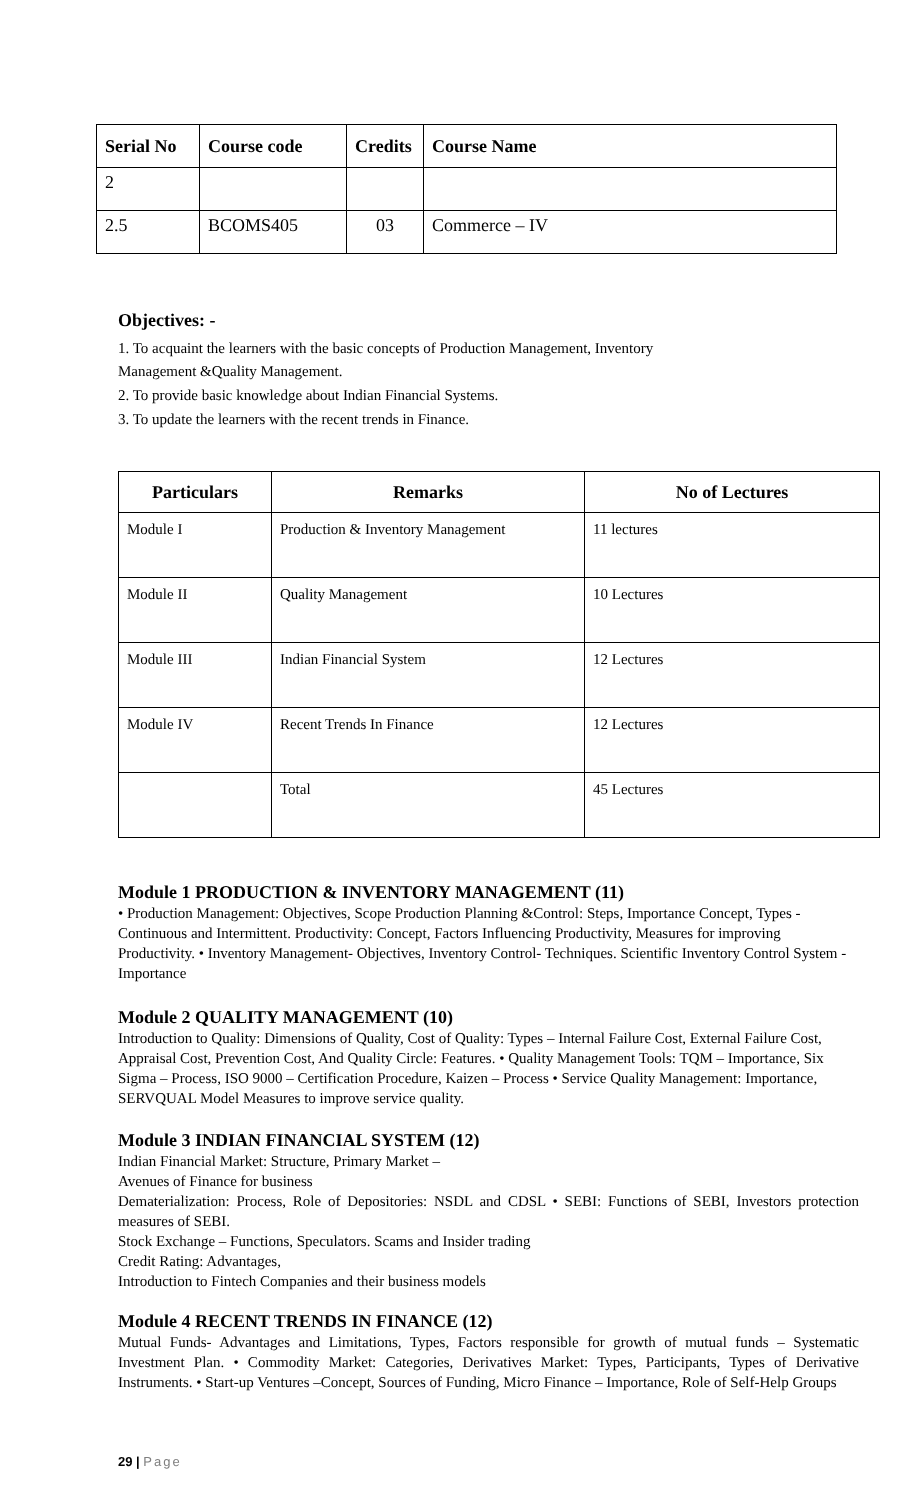| Serial No | Course code | Credits | Course Name |
| --- | --- | --- | --- |
| 2 | | | |
| 2.5 | BCOMS405 | 03 | Commerce – IV |
Objectives: -
1. To acquaint the learners with the basic concepts of Production Management, Inventory
Management &Quality Management.
2. To provide basic knowledge about Indian Financial Systems.
3. To update the learners with the recent trends in Finance.
| Particulars | Remarks | No of Lectures |
| --- | --- | --- |
| Module I | Production & Inventory Management | 11 lectures |
| Module II | Quality Management | 10 Lectures |
| Module III | Indian Financial System | 12 Lectures |
| Module IV | Recent Trends In Finance | 12 Lectures |
| | Total | 45 Lectures |
Module 1 PRODUCTION & INVENTORY MANAGEMENT (11)
• Production Management: Objectives, Scope Production Planning &Control: Steps, Importance Concept, Types - Continuous and Intermittent. Productivity: Concept, Factors Influencing Productivity, Measures for improving Productivity. • Inventory Management- Objectives, Inventory Control- Techniques. Scientific Inventory Control System - Importance
Module 2 QUALITY MANAGEMENT (10)
Introduction to Quality: Dimensions of Quality, Cost of Quality: Types – Internal Failure Cost, External Failure Cost, Appraisal Cost, Prevention Cost, And Quality Circle: Features. • Quality Management Tools: TQM – Importance, Six Sigma – Process, ISO 9000 – Certification Procedure, Kaizen – Process • Service Quality Management: Importance, SERVQUAL Model Measures to improve service quality.
Module 3 INDIAN FINANCIAL SYSTEM (12)
Indian Financial Market: Structure, Primary Market –
Avenues of Finance for business
Dematerialization: Process, Role of Depositories: NSDL and CDSL • SEBI: Functions of SEBI, Investors protection measures of SEBI.
Stock Exchange – Functions, Speculators. Scams and Insider trading
Credit Rating: Advantages,
Introduction to Fintech Companies and their business models
Module 4 RECENT TRENDS IN FINANCE (12)
Mutual Funds- Advantages and Limitations, Types, Factors responsible for growth of mutual funds – Systematic Investment Plan. • Commodity Market: Categories, Derivatives Market: Types, Participants, Types of Derivative Instruments. • Start-up Ventures –Concept, Sources of Funding, Micro Finance – Importance, Role of Self-Help Groups
29 | Page